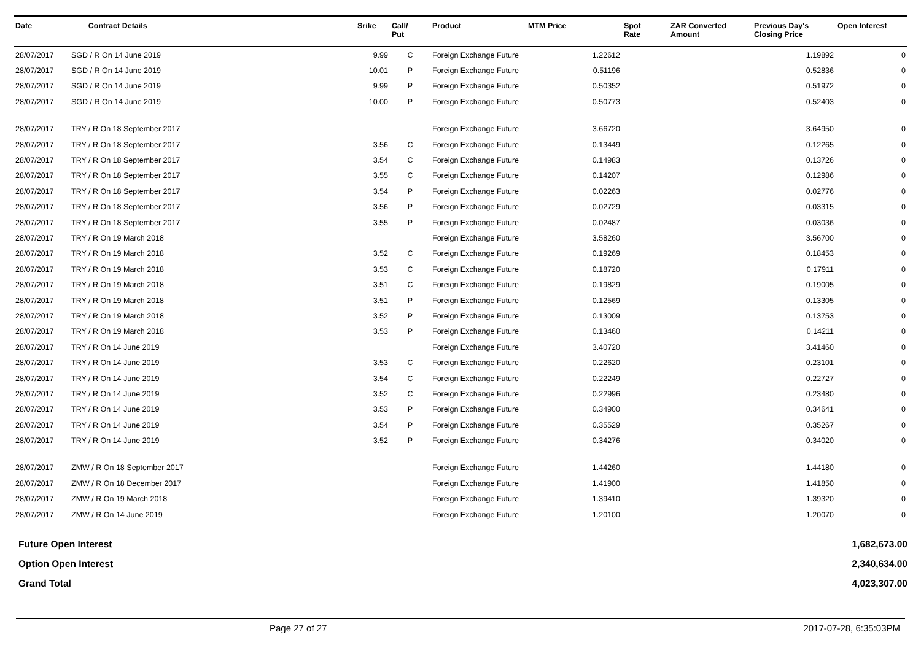| Date | Contract Details | Srike | Call/ Put | Product | MTM Price | Spot Rate | ZAR Converted Amount | Previous Day's Closing Price | Open Interest |
| --- | --- | --- | --- | --- | --- | --- | --- | --- | --- |
| 28/07/2017 | SGD / R On 14 June 2019 | 9.99 | C | Foreign Exchange Future | 1.22612 | | | 1.19892 | 0 |
| 28/07/2017 | SGD / R On 14 June 2019 | 10.01 | P | Foreign Exchange Future | 0.51196 | | | 0.52836 | 0 |
| 28/07/2017 | SGD / R On 14 June 2019 | 9.99 | P | Foreign Exchange Future | 0.50352 | | | 0.51972 | 0 |
| 28/07/2017 | SGD / R On 14 June 2019 | 10.00 | P | Foreign Exchange Future | 0.50773 | | | 0.52403 | 0 |
| 28/07/2017 | TRY / R On 18 September 2017 | | | Foreign Exchange Future | 3.66720 | | | 3.64950 | 0 |
| 28/07/2017 | TRY / R On 18 September 2017 | 3.56 | C | Foreign Exchange Future | 0.13449 | | | 0.12265 | 0 |
| 28/07/2017 | TRY / R On 18 September 2017 | 3.54 | C | Foreign Exchange Future | 0.14983 | | | 0.13726 | 0 |
| 28/07/2017 | TRY / R On 18 September 2017 | 3.55 | C | Foreign Exchange Future | 0.14207 | | | 0.12986 | 0 |
| 28/07/2017 | TRY / R On 18 September 2017 | 3.54 | P | Foreign Exchange Future | 0.02263 | | | 0.02776 | 0 |
| 28/07/2017 | TRY / R On 18 September 2017 | 3.56 | P | Foreign Exchange Future | 0.02729 | | | 0.03315 | 0 |
| 28/07/2017 | TRY / R On 18 September 2017 | 3.55 | P | Foreign Exchange Future | 0.02487 | | | 0.03036 | 0 |
| 28/07/2017 | TRY / R On 19 March 2018 | | | Foreign Exchange Future | 3.58260 | | | 3.56700 | 0 |
| 28/07/2017 | TRY / R On 19 March 2018 | 3.52 | C | Foreign Exchange Future | 0.19269 | | | 0.18453 | 0 |
| 28/07/2017 | TRY / R On 19 March 2018 | 3.53 | C | Foreign Exchange Future | 0.18720 | | | 0.17911 | 0 |
| 28/07/2017 | TRY / R On 19 March 2018 | 3.51 | C | Foreign Exchange Future | 0.19829 | | | 0.19005 | 0 |
| 28/07/2017 | TRY / R On 19 March 2018 | 3.51 | P | Foreign Exchange Future | 0.12569 | | | 0.13305 | 0 |
| 28/07/2017 | TRY / R On 19 March 2018 | 3.52 | P | Foreign Exchange Future | 0.13009 | | | 0.13753 | 0 |
| 28/07/2017 | TRY / R On 19 March 2018 | 3.53 | P | Foreign Exchange Future | 0.13460 | | | 0.14211 | 0 |
| 28/07/2017 | TRY / R On 14 June 2019 | | | Foreign Exchange Future | 3.40720 | | | 3.41460 | 0 |
| 28/07/2017 | TRY / R On 14 June 2019 | 3.53 | C | Foreign Exchange Future | 0.22620 | | | 0.23101 | 0 |
| 28/07/2017 | TRY / R On 14 June 2019 | 3.54 | C | Foreign Exchange Future | 0.22249 | | | 0.22727 | 0 |
| 28/07/2017 | TRY / R On 14 June 2019 | 3.52 | C | Foreign Exchange Future | 0.22996 | | | 0.23480 | 0 |
| 28/07/2017 | TRY / R On 14 June 2019 | 3.53 | P | Foreign Exchange Future | 0.34900 | | | 0.34641 | 0 |
| 28/07/2017 | TRY / R On 14 June 2019 | 3.54 | P | Foreign Exchange Future | 0.35529 | | | 0.35267 | 0 |
| 28/07/2017 | TRY / R On 14 June 2019 | 3.52 | P | Foreign Exchange Future | 0.34276 | | | 0.34020 | 0 |
| 28/07/2017 | ZMW / R On 18 September 2017 | | | Foreign Exchange Future | 1.44260 | | | 1.44180 | 0 |
| 28/07/2017 | ZMW / R On 18 December 2017 | | | Foreign Exchange Future | 1.41900 | | | 1.41850 | 0 |
| 28/07/2017 | ZMW / R On 19 March 2018 | | | Foreign Exchange Future | 1.39410 | | | 1.39320 | 0 |
| 28/07/2017 | ZMW / R On 14 June 2019 | | | Foreign Exchange Future | 1.20100 | | | 1.20070 | 0 |
| Future Open Interest | 1,682,673.00 |
| Option Open Interest | 2,340,634.00 |
| Grand Total | 4,023,307.00 |
Page 27 of 27 2017-07-28, 6:35:03PM